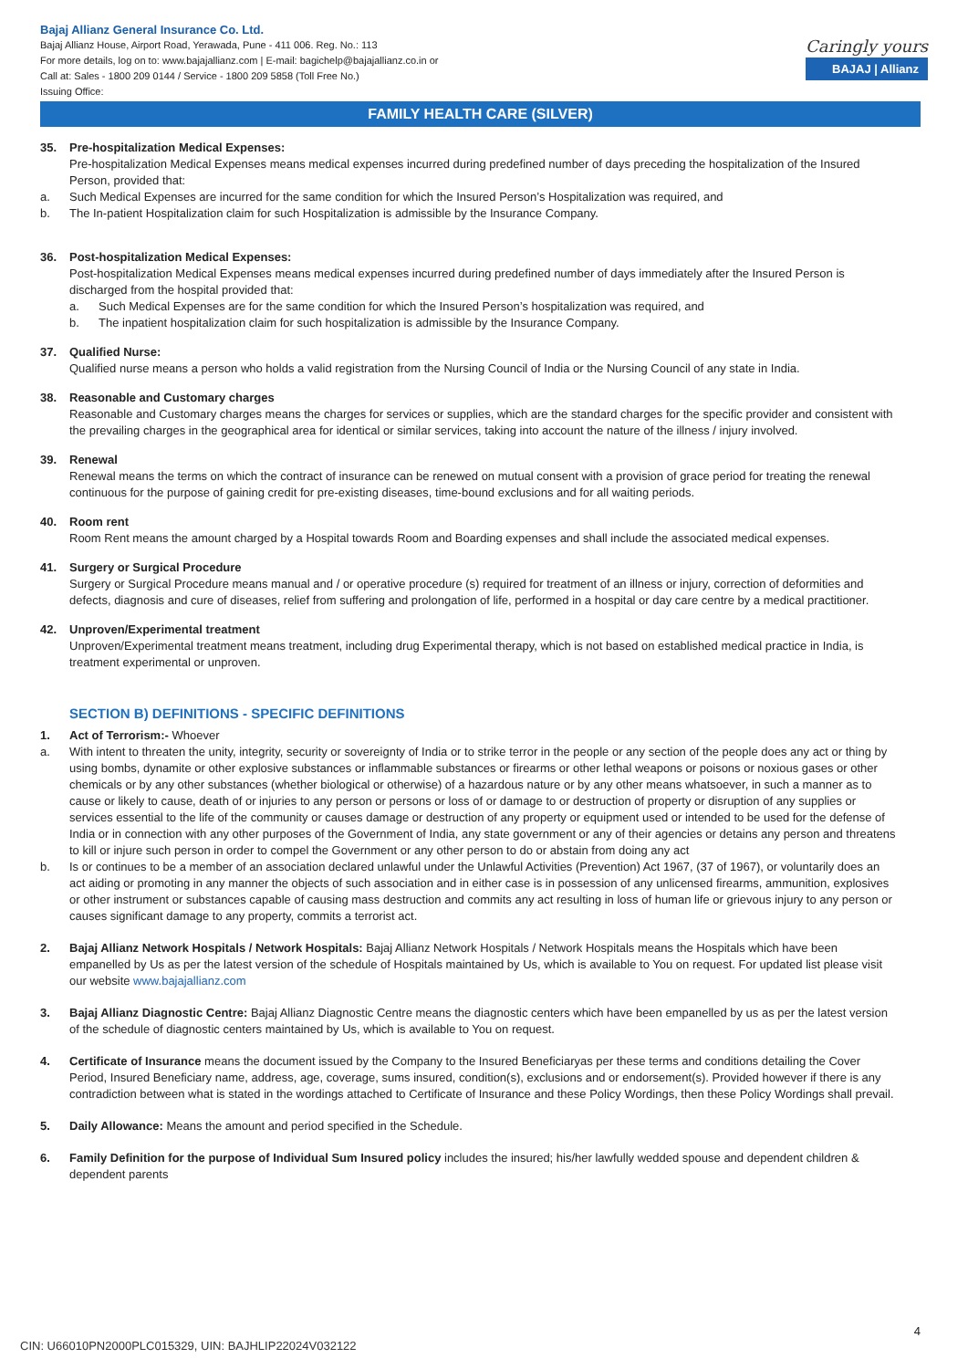Bajaj Allianz General Insurance Co. Ltd.
Bajaj Allianz House, Airport Road, Yerawada, Pune - 411 006. Reg. No.: 113
For more details, log on to: www.bajajallianz.com | E-mail: bagichelp@bajajallianz.co.in or
Call at: Sales - 1800 209 0144 / Service - 1800 209 5858 (Toll Free No.)
Issuing Office:
Caringly yours
BAJAJ | Allianz
FAMILY HEALTH CARE (SILVER)
35. Pre-hospitalization Medical Expenses:
Pre-hospitalization Medical Expenses means medical expenses incurred during predefined number of days preceding the hospitalization of the Insured Person, provided that:
a. Such Medical Expenses are incurred for the same condition for which the Insured Person’s Hospitalization was required, and
b. The In-patient Hospitalization claim for such Hospitalization is admissible by the Insurance Company.
36. Post-hospitalization Medical Expenses:
Post-hospitalization Medical Expenses means medical expenses incurred during predefined number of days immediately after the Insured Person is discharged from the hospital provided that:
a. Such Medical Expenses are for the same condition for which the Insured Person’s hospitalization was required, and
b. The inpatient hospitalization claim for such hospitalization is admissible by the Insurance Company.
37. Qualified Nurse:
Qualified nurse means a person who holds a valid registration from the Nursing Council of India or the Nursing Council of any state in India.
38. Reasonable and Customary charges
Reasonable and Customary charges means the charges for services or supplies, which are the standard charges for the specific provider and consistent with the prevailing charges in the geographical area for identical or similar services, taking into account the nature of the illness / injury involved.
39. Renewal
Renewal means the terms on which the contract of insurance can be renewed on mutual consent with a provision of grace period for treating the renewal continuous for the purpose of gaining credit for pre-existing diseases, time-bound exclusions and for all waiting periods.
40. Room rent
Room Rent means the amount charged by a Hospital towards Room and Boarding expenses and shall include the associated medical expenses.
41. Surgery or Surgical Procedure
Surgery or Surgical Procedure means manual and / or operative procedure (s) required for treatment of an illness or injury, correction of deformities and defects, diagnosis and cure of diseases, relief from suffering and prolongation of life, performed in a hospital or day care centre by a medical practitioner.
42. Unproven/Experimental treatment
Unproven/Experimental treatment means treatment, including drug Experimental therapy, which is not based on established medical practice in India, is treatment experimental or unproven.
SECTION B) DEFINITIONS - SPECIFIC DEFINITIONS
1. Act of Terrorism:- Whoever
a. With intent to threaten the unity, integrity, security or sovereignty of India or to strike terror in the people or any section of the people does any act or thing by using bombs, dynamite or other explosive substances or inflammable substances or firearms or other lethal weapons or poisons or noxious gases or other chemicals or by any other substances (whether biological or otherwise) of a hazardous nature or by any other means whatsoever, in such a manner as to cause or likely to cause, death of or injuries to any person or persons or loss of or damage to or destruction of property or disruption of any supplies or services essential to the life of the community or causes damage or destruction of any property or equipment used or intended to be used for the defense of India or in connection with any other purposes of the Government of India, any state government or any of their agencies or detains any person and threatens to kill or injure such person in order to compel the Government or any other person to do or abstain from doing any act
b. Is or continues to be a member of an association declared unlawful under the Unlawful Activities (Prevention) Act 1967, (37 of 1967), or voluntarily does an act aiding or promoting in any manner the objects of such association and in either case is in possession of any unlicensed firearms, ammunition, explosives or other instrument or substances capable of causing mass destruction and commits any act resulting in loss of human life or grievous injury to any person or causes significant damage to any property, commits a terrorist act.
2. Bajaj Allianz Network Hospitals / Network Hospitals: Bajaj Allianz Network Hospitals / Network Hospitals means the Hospitals which have been empanelled by Us as per the latest version of the schedule of Hospitals maintained by Us, which is available to You on request. For updated list please visit our website www.bajajallianz.com
3. Bajaj Allianz Diagnostic Centre: Bajaj Allianz Diagnostic Centre means the diagnostic centers which have been empanelled by us as per the latest version of the schedule of diagnostic centers maintained by Us, which is available to You on request.
4. Certificate of Insurance means the document issued by the Company to the Insured Beneficiaryas per these terms and conditions detailing the Cover Period, Insured Beneficiary name, address, age, coverage, sums insured, condition(s), exclusions and or endorsement(s). Provided however if there is any contradiction between what is stated in the wordings attached to Certificate of Insurance and these Policy Wordings, then these Policy Wordings shall prevail.
5. Daily Allowance: Means the amount and period specified in the Schedule.
6. Family Definition for the purpose of Individual Sum Insured policy includes the insured; his/her lawfully wedded spouse and dependent children & dependent parents
4
CIN: U66010PN2000PLC015329, UIN: BAJHLIP22024V032122